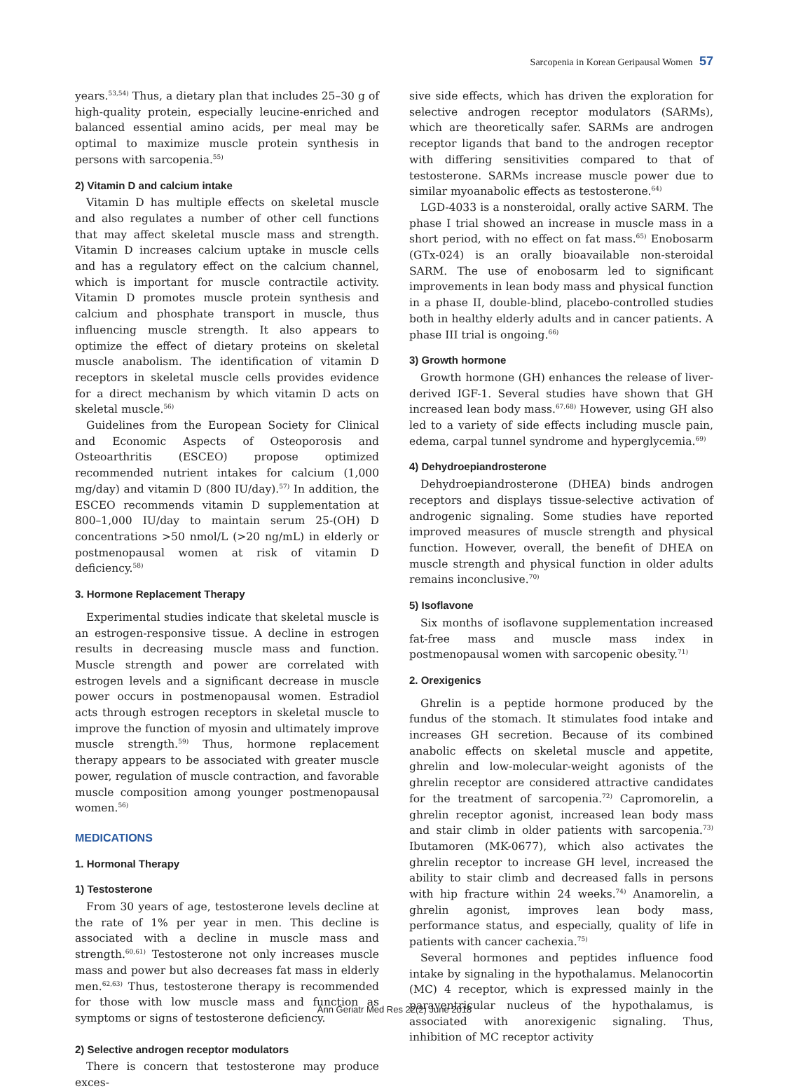Sarcopenia in Korean Geripausal Women 57
years.<sup>53,54)</sup> Thus, a dietary plan that includes 25–30 g of high-quality protein, especially leucine-enriched and balanced essential amino acids, per meal may be optimal to maximize muscle protein synthesis in persons with sarcopenia.<sup>55)</sup>
2) Vitamin D and calcium intake
Vitamin D has multiple effects on skeletal muscle and also regulates a number of other cell functions that may affect skeletal muscle mass and strength. Vitamin D increases calcium uptake in muscle cells and has a regulatory effect on the calcium channel, which is important for muscle contractile activity. Vitamin D promotes muscle protein synthesis and calcium and phosphate transport in muscle, thus influencing muscle strength. It also appears to optimize the effect of dietary proteins on skeletal muscle anabolism. The identification of vitamin D receptors in skeletal muscle cells provides evidence for a direct mechanism by which vitamin D acts on skeletal muscle.<sup>56)</sup>
Guidelines from the European Society for Clinical and Economic Aspects of Osteoporosis and Osteoarthritis (ESCEO) propose optimized recommended nutrient intakes for calcium (1,000 mg/day) and vitamin D (800 IU/day).<sup>57)</sup> In addition, the ESCEO recommends vitamin D supplementation at 800–1,000 IU/day to maintain serum 25-(OH) D concentrations >50 nmol/L (>20 ng/mL) in elderly or postmenopausal women at risk of vitamin D deficiency.<sup>58)</sup>
3. Hormone Replacement Therapy
Experimental studies indicate that skeletal muscle is an estrogen-responsive tissue. A decline in estrogen results in decreasing muscle mass and function. Muscle strength and power are correlated with estrogen levels and a significant decrease in muscle power occurs in postmenopausal women. Estradiol acts through estrogen receptors in skeletal muscle to improve the function of myosin and ultimately improve muscle strength.<sup>59)</sup> Thus, hormone replacement therapy appears to be associated with greater muscle power, regulation of muscle contraction, and favorable muscle composition among younger postmenopausal women.<sup>56)</sup>
MEDICATIONS
1. Hormonal Therapy
1) Testosterone
From 30 years of age, testosterone levels decline at the rate of 1% per year in men. This decline is associated with a decline in muscle mass and strength.<sup>60,61)</sup> Testosterone not only increases muscle mass and power but also decreases fat mass in elderly men.<sup>62,63)</sup> Thus, testosterone therapy is recommended for those with low muscle mass and function as symptoms or signs of testosterone deficiency.
2) Selective androgen receptor modulators
There is concern that testosterone may produce exces-
sive side effects, which has driven the exploration for selective androgen receptor modulators (SARMs), which are theoretically safer. SARMs are androgen receptor ligands that band to the androgen receptor with differing sensitivities compared to that of testosterone. SARMs increase muscle power due to similar myoanabolic effects as testosterone.<sup>64)</sup>
LGD-4033 is a nonsteroidal, orally active SARM. The phase I trial showed an increase in muscle mass in a short period, with no effect on fat mass.<sup>65)</sup> Enobosarm (GTx-024) is an orally bioavailable non-steroidal SARM. The use of enobosarm led to significant improvements in lean body mass and physical function in a phase II, double-blind, placebo-controlled studies both in healthy elderly adults and in cancer patients. A phase III trial is ongoing.<sup>66)</sup>
3) Growth hormone
Growth hormone (GH) enhances the release of liver-derived IGF-1. Several studies have shown that GH increased lean body mass.<sup>67,68)</sup> However, using GH also led to a variety of side effects including muscle pain, edema, carpal tunnel syndrome and hyperglycemia.<sup>69)</sup>
4) Dehydroepiandrosterone
Dehydroepiandrosterone (DHEA) binds androgen receptors and displays tissue-selective activation of androgenic signaling. Some studies have reported improved measures of muscle strength and physical function. However, overall, the benefit of DHEA on muscle strength and physical function in older adults remains inconclusive.<sup>70)</sup>
5) Isoflavone
Six months of isoflavone supplementation increased fat-free mass and muscle mass index in postmenopausal women with sarcopenic obesity.<sup>71)</sup>
2. Orexigenics
Ghrelin is a peptide hormone produced by the fundus of the stomach. It stimulates food intake and increases GH secretion. Because of its combined anabolic effects on skeletal muscle and appetite, ghrelin and low-molecular-weight agonists of the ghrelin receptor are considered attractive candidates for the treatment of sarcopenia.<sup>72)</sup> Capromorelin, a ghrelin receptor agonist, increased lean body mass and stair climb in older patients with sarcopenia.<sup>73)</sup> Ibutamoren (MK-0677), which also activates the ghrelin receptor to increase GH level, increased the ability to stair climb and decreased falls in persons with hip fracture within 24 weeks.<sup>74)</sup> Anamorelin, a ghrelin agonist, improves lean body mass, performance status, and especially, quality of life in patients with cancer cachexia.<sup>75)</sup>
Several hormones and peptides influence food intake by signaling in the hypothalamus. Melanocortin (MC) 4 receptor, which is expressed mainly in the paraventricular nucleus of the hypothalamus, is associated with anorexigenic signaling. Thus, inhibition of MC receptor activity
Ann Geriatr Med Res 22(2) June 2018